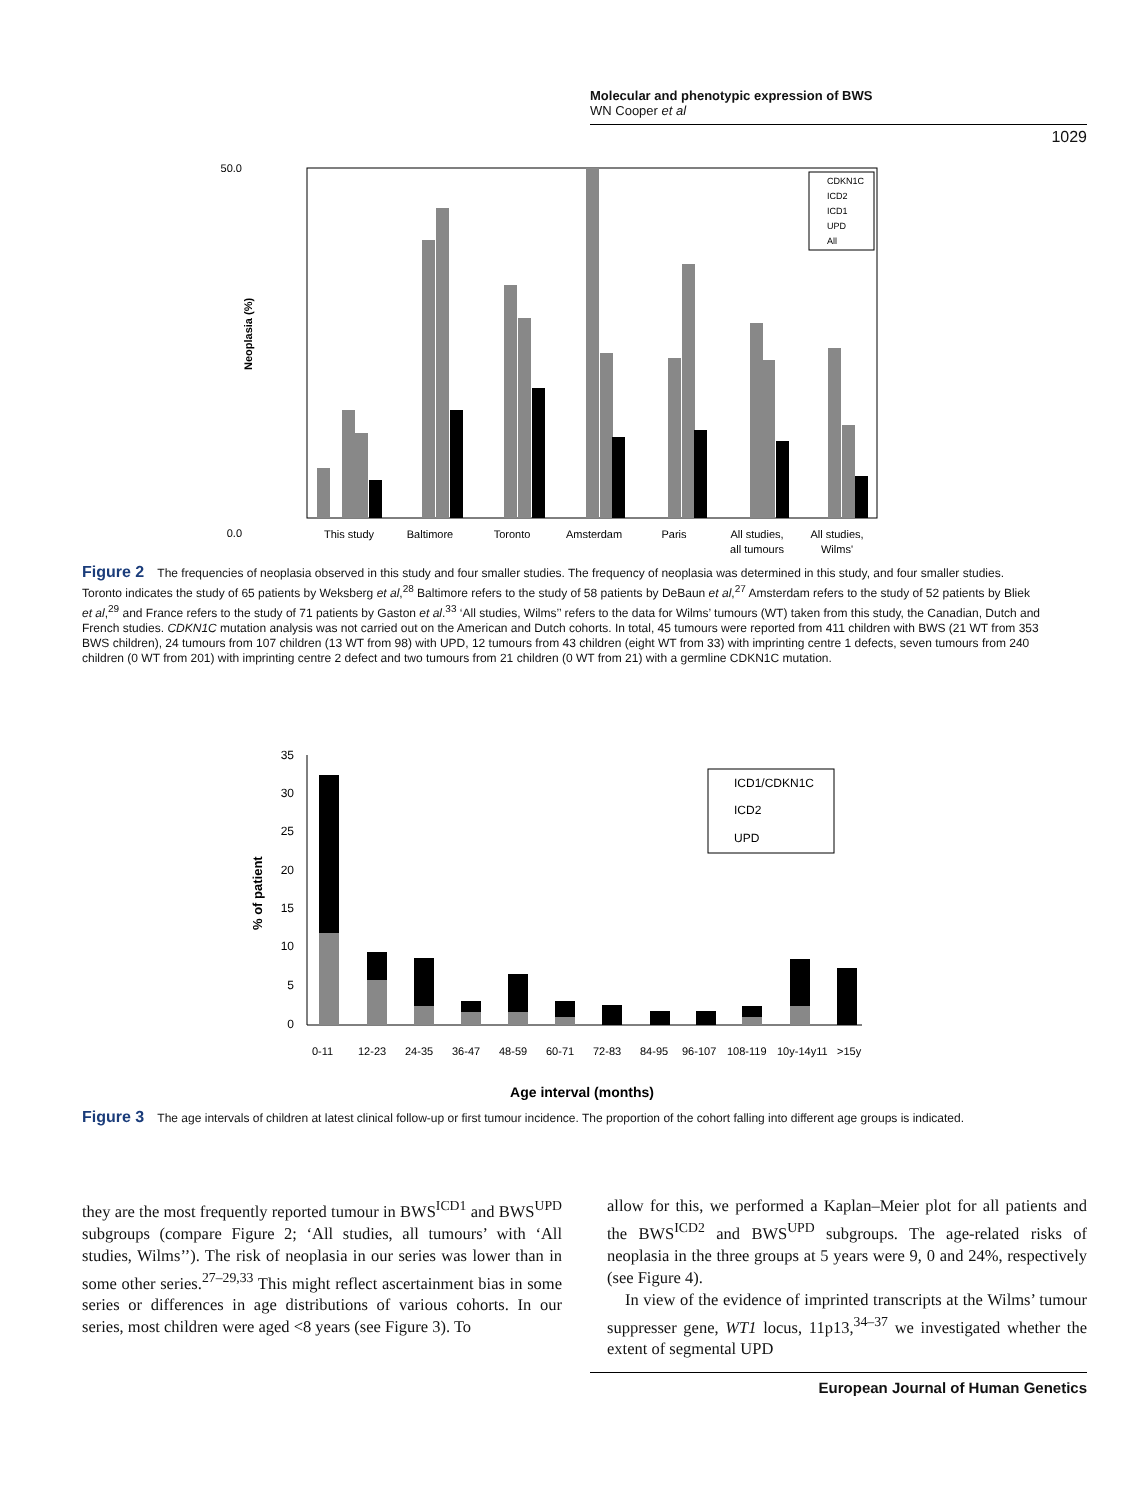Molecular and phenotypic expression of BWS
WN Cooper et al
1029
50.0
0.0
Neoplasia (%)
CDKN1C
ICD2
ICD1
UPD
All
This study
Baltimore
Toronto
Amsterdam
Paris
All studies,
all tumours
All studies,
Wilms'
Figure 2 The frequencies of neoplasia observed in this study and four smaller studies. The frequency of neoplasia was determined in this study, and four smaller studies. Toronto indicates the study of 65 patients by Weksberg et al,<sup>28</sup> Baltimore refers to the study of 58 patients by DeBaun et al,<sup>27</sup> Amsterdam refers to the study of 52 patients by Bliek et al,<sup>29</sup> and France refers to the study of 71 patients by Gaston et al.<sup>33</sup> ‘All studies, Wilms’’ refers to the data for Wilms’ tumours (WT) taken from this study, the Canadian, Dutch and French studies. CDKN1C mutation analysis was not carried out on the American and Dutch cohorts. In total, 45 tumours were reported from 411 children with BWS (21 WT from 353 BWS children), 24 tumours from 107 children (13 WT from 98) with UPD, 12 tumours from 43 children (eight WT from 33) with imprinting centre 1 defects, seven tumours from 240 children (0 WT from 201) with imprinting centre 2 defect and two tumours from 21 children (0 WT from 21) with a germline CDKN1C mutation.
35
30
25
20
15
10
5
0
% of patient
ICD1/CDKN1C
ICD2
UPD
0-11
12-23
24-35
36-47
48-59
60-71
72-83
84-95
96-107
108-119
10y-14y11
>15y
Age interval (months)
Figure 3 The age intervals of children at latest clinical follow-up or first tumour incidence. The proportion of the cohort falling into different age groups is indicated.
they are the most frequently reported tumour in BWS<sup>ICD1</sup> and BWS<sup>UPD</sup> subgroups (compare Figure 2; ‘All studies, all tumours’ with ‘All studies, Wilms’’). The risk of neoplasia in our series was lower than in some other series.<sup>27–29,33</sup> This might reflect ascertainment bias in some series or differences in age distributions of various cohorts. In our series, most children were aged <8 years (see Figure 3). To
allow for this, we performed a Kaplan–Meier plot for all patients and the BWS<sup>ICD2</sup> and BWS<sup>UPD</sup> subgroups. The age-related risks of neoplasia in the three groups at 5 years were 9, 0 and 24%, respectively (see Figure 4).
In view of the evidence of imprinted transcripts at the Wilms’ tumour suppresser gene, WT1 locus, 11p13,<sup>34–37</sup> we investigated whether the extent of segmental UPD
European Journal of Human Genetics